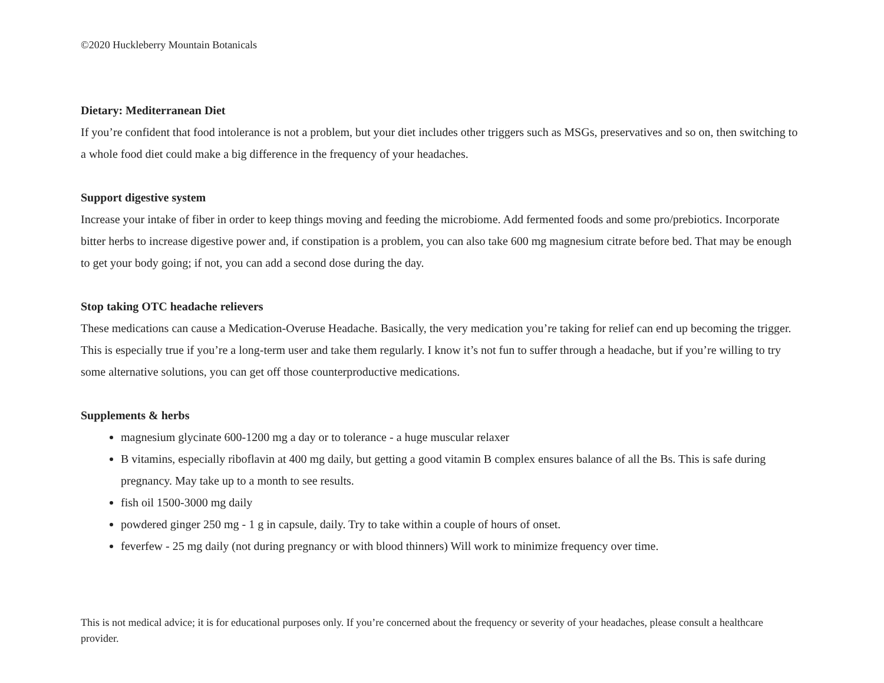©2020 Huckleberry Mountain Botanicals
Dietary: Mediterranean Diet
If you’re confident that food intolerance is not a problem, but your diet includes other triggers such as MSGs, preservatives and so on, then switching to a whole food diet could make a big difference in the frequency of your headaches.
Support digestive system
Increase your intake of fiber in order to keep things moving and feeding the microbiome. Add fermented foods and some pro/prebiotics. Incorporate bitter herbs to increase digestive power and, if constipation is a problem, you can also take 600 mg magnesium citrate before bed. That may be enough to get your body going; if not, you can add a second dose during the day.
Stop taking OTC headache relievers
These medications can cause a Medication-Overuse Headache. Basically, the very medication you’re taking for relief can end up becoming the trigger. This is especially true if you’re a long-term user and take them regularly. I know it’s not fun to suffer through a headache, but if you’re willing to try some alternative solutions, you can get off those counterproductive medications.
Supplements & herbs
magnesium glycinate 600-1200 mg a day or to tolerance - a huge muscular relaxer
B vitamins, especially riboflavin at 400 mg daily, but getting a good vitamin B complex ensures balance of all the Bs. This is safe during pregnancy. May take up to a month to see results.
fish oil 1500-3000 mg daily
powdered ginger 250 mg - 1 g in capsule, daily. Try to take within a couple of hours of onset.
feverfew - 25 mg daily (not during pregnancy or with blood thinners) Will work to minimize frequency over time.
This is not medical advice; it is for educational purposes only. If you’re concerned about the frequency or severity of your headaches, please consult a healthcare provider.